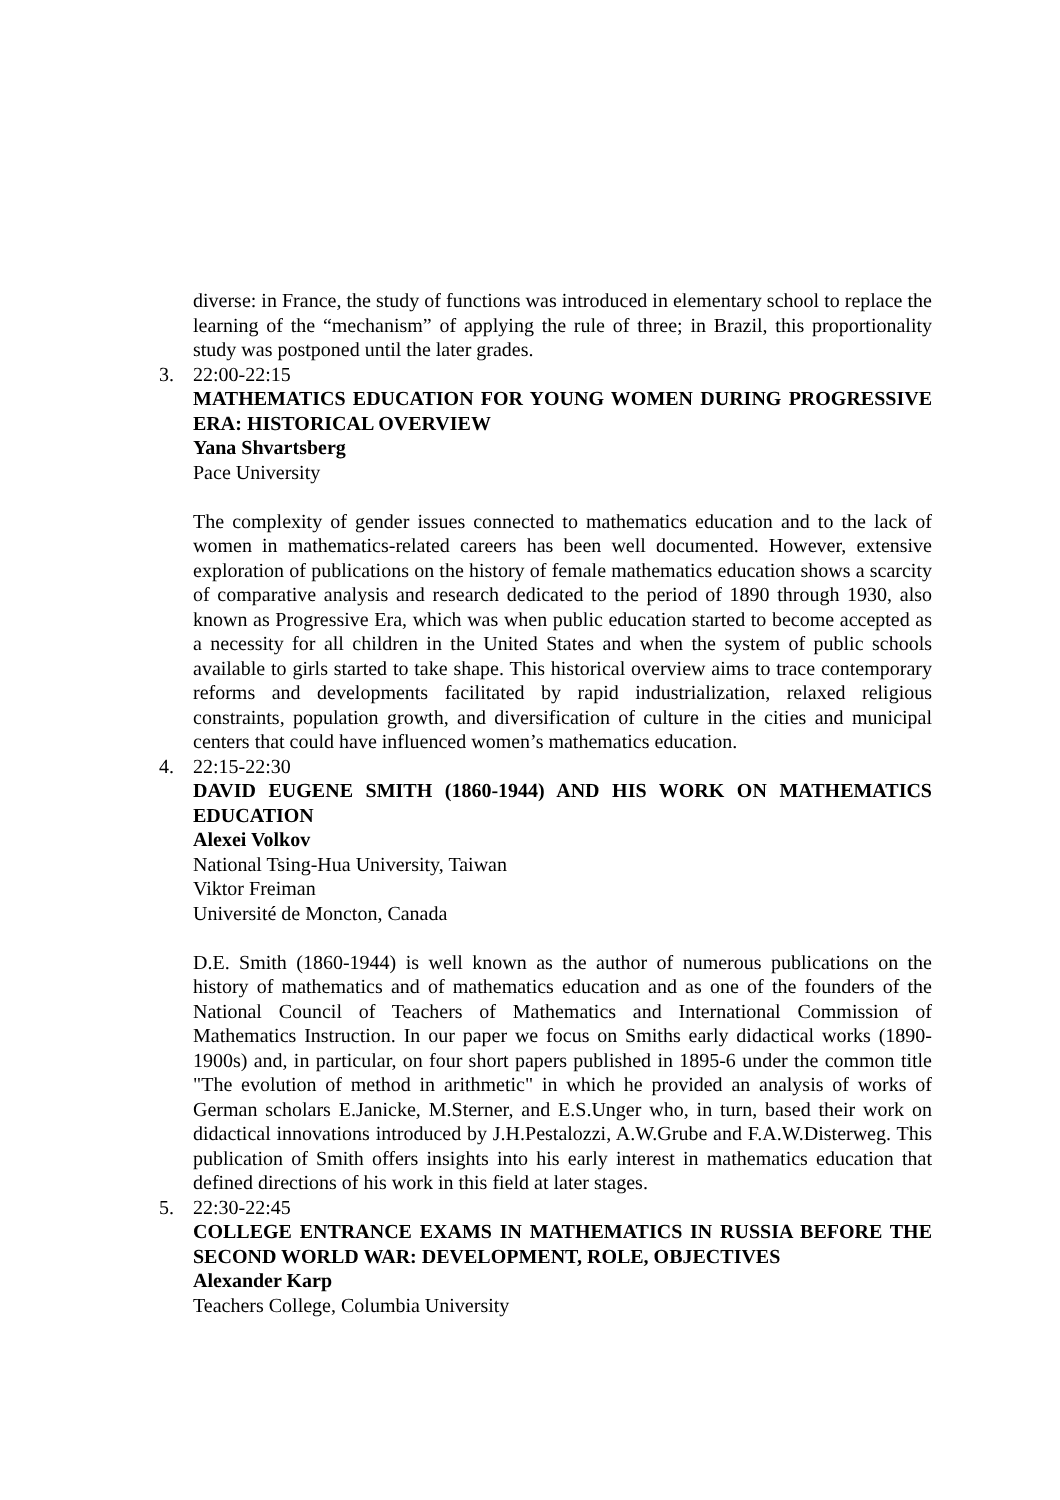diverse: in France, the study of functions was introduced in elementary school to replace the learning of the “mechanism” of applying the rule of three; in Brazil, this proportionality study was postponed until the later grades.
3. 22:00-22:15
MATHEMATICS EDUCATION FOR YOUNG WOMEN DURING PROGRESSIVE ERA: HISTORICAL OVERVIEW
Yana Shvartsberg
Pace University
The complexity of gender issues connected to mathematics education and to the lack of women in mathematics-related careers has been well documented. However, extensive exploration of publications on the history of female mathematics education shows a scarcity of comparative analysis and research dedicated to the period of 1890 through 1930, also known as Progressive Era, which was when public education started to become accepted as a necessity for all children in the United States and when the system of public schools available to girls started to take shape. This historical overview aims to trace contemporary reforms and developments facilitated by rapid industrialization, relaxed religious constraints, population growth, and diversification of culture in the cities and municipal centers that could have influenced women’s mathematics education.
4. 22:15-22:30
DAVID EUGENE SMITH (1860-1944) AND HIS WORK ON MATHEMATICS EDUCATION
Alexei Volkov
National Tsing-Hua University, Taiwan
Viktor Freiman
Université de Moncton, Canada
D.E. Smith (1860-1944) is well known as the author of numerous publications on the history of mathematics and of mathematics education and as one of the founders of the National Council of Teachers of Mathematics and International Commission of Mathematics Instruction. In our paper we focus on Smiths early didactical works (1890-1900s) and, in particular, on four short papers published in 1895-6 under the common title "The evolution of method in arithmetic" in which he provided an analysis of works of German scholars E.Janicke, M.Sterner, and E.S.Unger who, in turn, based their work on didactical innovations introduced by J.H.Pestalozzi, A.W.Grube and F.A.W.Disterweg. This publication of Smith offers insights into his early interest in mathematics education that defined directions of his work in this field at later stages.
5. 22:30-22:45
COLLEGE ENTRANCE EXAMS IN MATHEMATICS IN RUSSIA BEFORE THE SECOND WORLD WAR: DEVELOPMENT, ROLE, OBJECTIVES
Alexander Karp
Teachers College, Columbia University